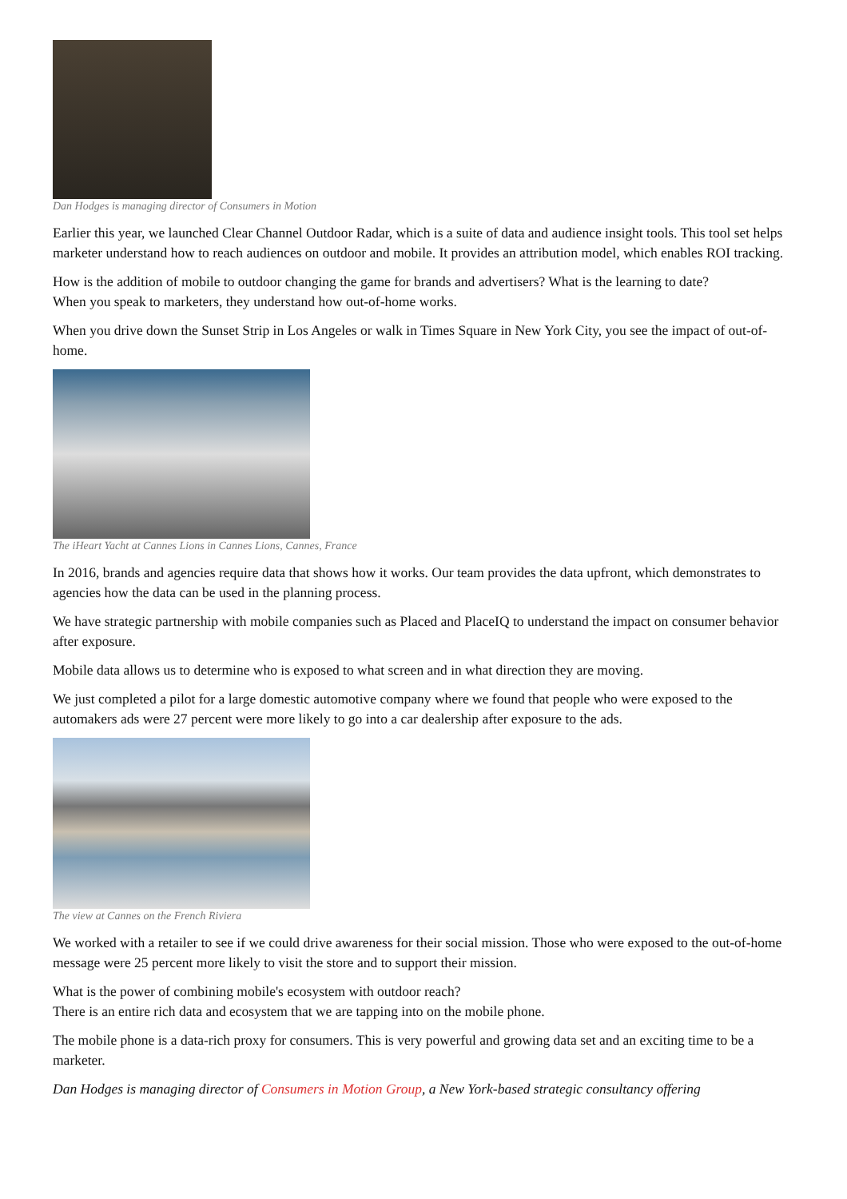Dan Hodges is managing director of Consumers in Motion
Earlier this year, we launched Clear Channel Outdoor Radar, which is a suite of data and audience insight tools. This tool set helps marketer understand how to reach audiences on outdoor and mobile. It provides an attribution model, which enables ROI tracking.
How is the addition of mobile to outdoor changing the game for brands and advertisers? What is the learning to date?
When you speak to marketers, they understand how out-of-home works.
When you drive down the Sunset Strip in Los Angeles or walk in Times Square in New York City, you see the impact of out-of-home.
The iHeart Yacht at Cannes Lions in Cannes Lions, Cannes, France
In 2016, brands and agencies require data that shows how it works. Our team provides the data upfront, which demonstrates to agencies how the data can be used in the planning process.
We have strategic partnership with mobile companies such as Placed and PlaceIQ to understand the impact on consumer behavior after exposure.
Mobile data allows us to determine who is exposed to what screen and in what direction they are moving.
We just completed a pilot for a large domestic automotive company where we found that people who were exposed to the automakers ads were 27 percent were more likely to go into a car dealership after exposure to the ads.
The view at Cannes on the French Riviera
We worked with a retailer to see if we could drive awareness for their social mission. Those who were exposed to the out-of-home message were 25 percent more likely to visit the store and to support their mission.
What is the power of combining mobile's ecosystem with outdoor reach?
There is an entire rich data and ecosystem that we are tapping into on the mobile phone.
The mobile phone is a data-rich proxy for consumers. This is very powerful and growing data set and an exciting time to be a marketer.
Dan Hodges is managing director of Consumers in Motion Group, a New York-based strategic consultancy offering